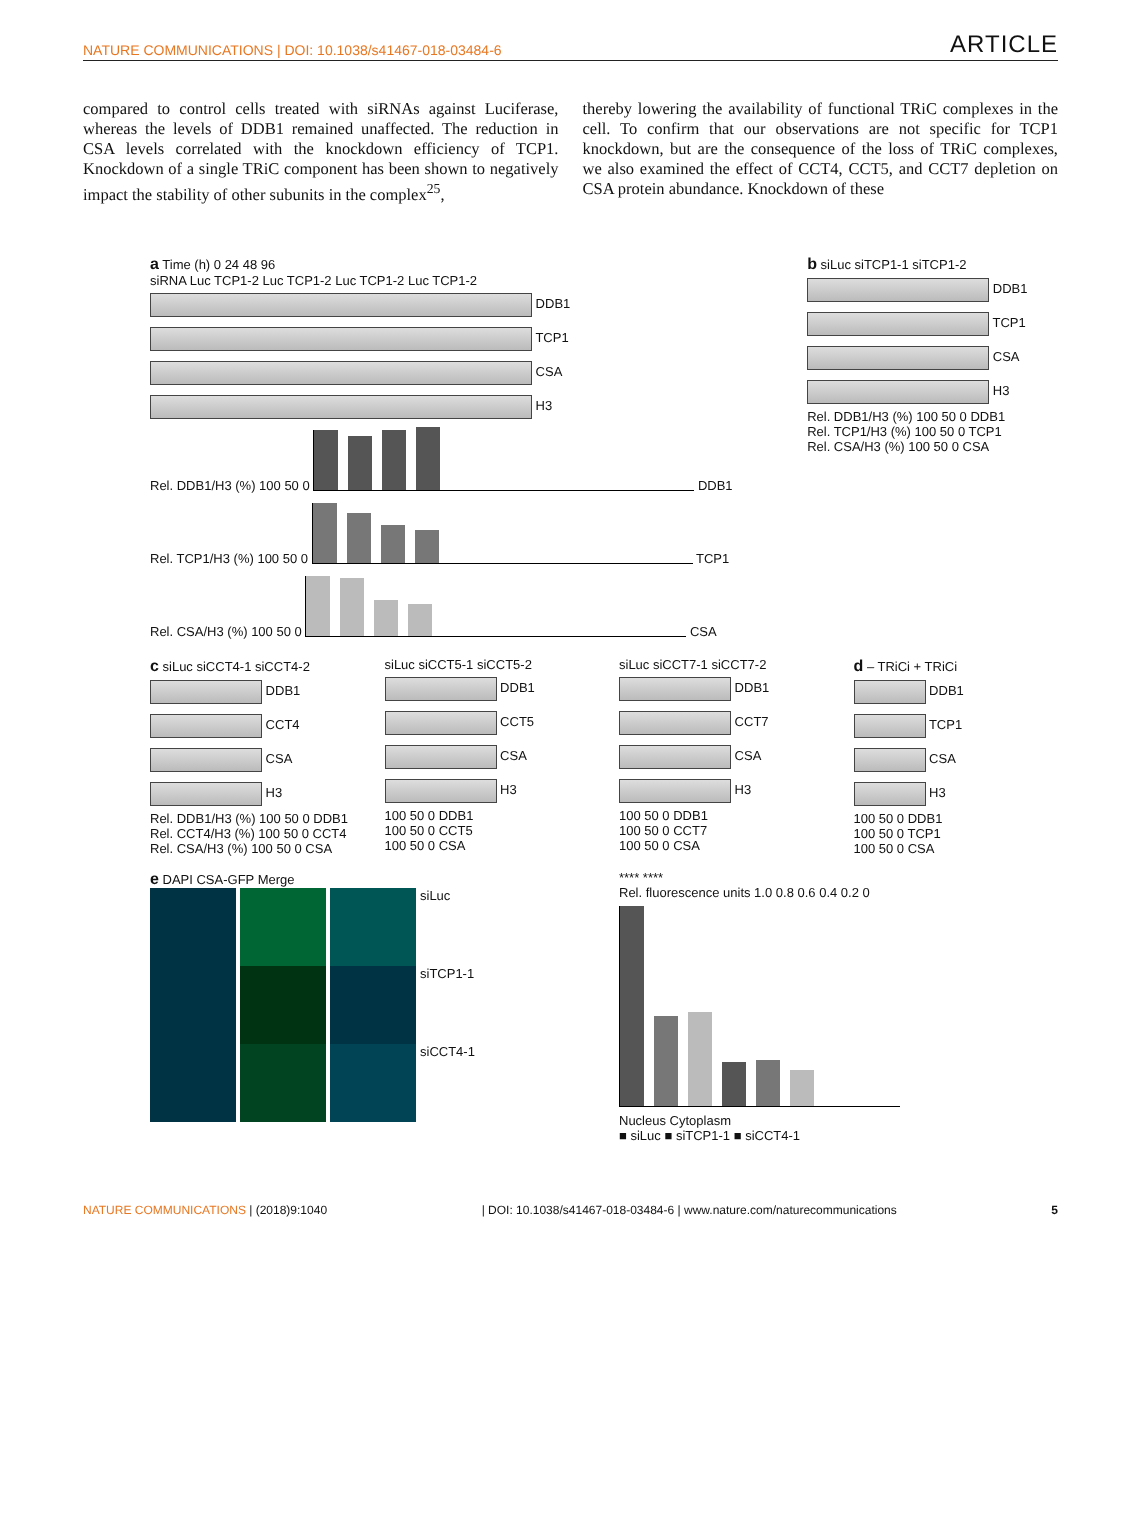NATURE COMMUNICATIONS | DOI: 10.1038/s41467-018-03484-6 ARTICLE
compared to control cells treated with siRNAs against Luciferase, whereas the levels of DDB1 remained unaffected. The reduction in CSA levels correlated with the knockdown efficiency of TCP1. Knockdown of a single TRiC component has been shown to negatively impact the stability of other subunits in the complex<sup>25</sup>,
thereby lowering the availability of functional TRiC complexes in the cell. To confirm that our observations are not specific for TCP1 knockdown, but are the consequence of the loss of TRiC complexes, we also examined the effect of CCT4, CCT5, and CCT7 depletion on CSA protein abundance. Knockdown of these
a Time (h) 0 24 48 96
siRNA Luc TCP1-2 Luc TCP1-2 Luc TCP1-2 Luc TCP1-2
DDB1
TCP1
CSA
H3
Rel. DDB1/H3 (%) 100 50 0
DDB1
Rel. TCP1/H3 (%) 100 50 0
TCP1
Rel. CSA/H3 (%) 100 50 0
CSA
b siLuc siTCP1-1 siTCP1-2
DDB1
TCP1
CSA
H3
Rel. DDB1/H3 (%) 100 50 0 DDB1
Rel. TCP1/H3 (%) 100 50 0 TCP1
Rel. CSA/H3 (%) 100 50 0 CSA
c siLuc siCCT4-1 siCCT4-2
DDB1
CCT4
CSA
H3
Rel. DDB1/H3 (%) 100 50 0 DDB1
Rel. CCT4/H3 (%) 100 50 0 CCT4
Rel. CSA/H3 (%) 100 50 0 CSA
siLuc siCCT5-1 siCCT5-2
DDB1
CCT5
CSA
H3
100 50 0 DDB1
100 50 0 CCT5
100 50 0 CSA
siLuc siCCT7-1 siCCT7-2
DDB1
CCT7
CSA
H3
100 50 0 DDB1
100 50 0 CCT7
100 50 0 CSA
d – TRiCi + TRiCi
DDB1
TCP1
CSA
H3
100 50 0 DDB1
100 50 0 TCP1
100 50 0 CSA
e DAPI CSA-GFP Merge
siLuc
siTCP1-1
siCCT4-1
**** ****
Rel. fluorescence units 1.0 0.8 0.6 0.4 0.2 0
Nucleus Cytoplasm
■ siLuc ■ siTCP1-1 ■ siCCT4-1
NATURE COMMUNICATIONS | (2018)9:1040 | DOI: 10.1038/s41467-018-03484-6 | www.nature.com/naturecommunications 5